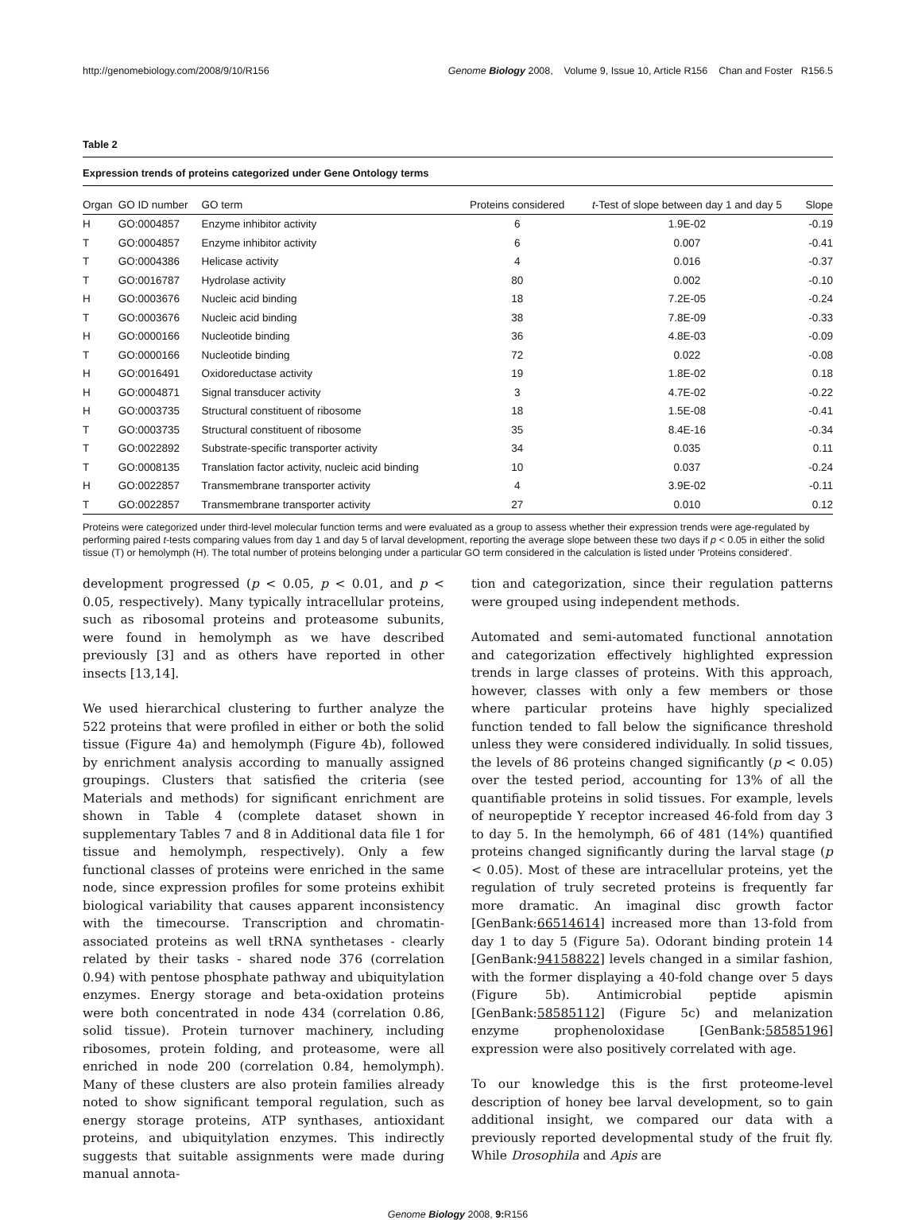http://genomebiology.com/2008/9/10/R156 Genome Biology 2008, Volume 9, Issue 10, Article R156 Chan and Foster R156.5
Table 2
Expression trends of proteins categorized under Gene Ontology terms
| Organ | GO ID number | GO term | Proteins considered | t -Test of slope between day 1 and day 5 | Slope |
| --- | --- | --- | --- | --- | --- |
| H | GO:0004857 | Enzyme inhibitor activity | 6 | 1.9E-02 | -0.19 |
| T | GO:0004857 | Enzyme inhibitor activity | 6 | 0.007 | -0.41 |
| T | GO:0004386 | Helicase activity | 4 | 0.016 | -0.37 |
| T | GO:0016787 | Hydrolase activity | 80 | 0.002 | -0.10 |
| H | GO:0003676 | Nucleic acid binding | 18 | 7.2E-05 | -0.24 |
| T | GO:0003676 | Nucleic acid binding | 38 | 7.8E-09 | -0.33 |
| H | GO:0000166 | Nucleotide binding | 36 | 4.8E-03 | -0.09 |
| T | GO:0000166 | Nucleotide binding | 72 | 0.022 | -0.08 |
| H | GO:0016491 | Oxidoreductase activity | 19 | 1.8E-02 | 0.18 |
| H | GO:0004871 | Signal transducer activity | 3 | 4.7E-02 | -0.22 |
| H | GO:0003735 | Structural constituent of ribosome | 18 | 1.5E-08 | -0.41 |
| T | GO:0003735 | Structural constituent of ribosome | 35 | 8.4E-16 | -0.34 |
| T | GO:0022892 | Substrate-specific transporter activity | 34 | 0.035 | 0.11 |
| T | GO:0008135 | Translation factor activity, nucleic acid binding | 10 | 0.037 | -0.24 |
| H | GO:0022857 | Transmembrane transporter activity | 4 | 3.9E-02 | -0.11 |
| T | GO:0022857 | Transmembrane transporter activity | 27 | 0.010 | 0.12 |
Proteins were categorized under third-level molecular function terms and were evaluated as a group to assess whether their expression trends were age-regulated by performing paired t-tests comparing values from day 1 and day 5 of larval development, reporting the average slope between these two days if p < 0.05 in either the solid tissue (T) or hemolymph (H). The total number of proteins belonging under a particular GO term considered in the calculation is listed under 'Proteins considered'.
development progressed (p < 0.05, p < 0.01, and p < 0.05, respectively). Many typically intracellular proteins, such as ribosomal proteins and proteasome subunits, were found in hemolymph as we have described previously [3] and as others have reported in other insects [13,14].
We used hierarchical clustering to further analyze the 522 proteins that were profiled in either or both the solid tissue (Figure 4a) and hemolymph (Figure 4b), followed by enrichment analysis according to manually assigned groupings. Clusters that satisfied the criteria (see Materials and methods) for significant enrichment are shown in Table 4 (complete dataset shown in supplementary Tables 7 and 8 in Additional data file 1 for tissue and hemolymph, respectively). Only a few functional classes of proteins were enriched in the same node, since expression profiles for some proteins exhibit biological variability that causes apparent inconsistency with the timecourse. Transcription and chromatin-associated proteins as well tRNA synthetases - clearly related by their tasks - shared node 376 (correlation 0.94) with pentose phosphate pathway and ubiquitylation enzymes. Energy storage and beta-oxidation proteins were both concentrated in node 434 (correlation 0.86, solid tissue). Protein turnover machinery, including ribosomes, protein folding, and proteasome, were all enriched in node 200 (correlation 0.84, hemolymph). Many of these clusters are also protein families already noted to show significant temporal regulation, such as energy storage proteins, ATP synthases, antioxidant proteins, and ubiquitylation enzymes. This indirectly suggests that suitable assignments were made during manual annota-
tion and categorization, since their regulation patterns were grouped using independent methods.
Automated and semi-automated functional annotation and categorization effectively highlighted expression trends in large classes of proteins. With this approach, however, classes with only a few members or those where particular proteins have highly specialized function tended to fall below the significance threshold unless they were considered individually. In solid tissues, the levels of 86 proteins changed significantly (p < 0.05) over the tested period, accounting for 13% of all the quantifiable proteins in solid tissues. For example, levels of neuropeptide Y receptor increased 46-fold from day 3 to day 5. In the hemolymph, 66 of 481 (14%) quantified proteins changed significantly during the larval stage (p < 0.05). Most of these are intracellular proteins, yet the regulation of truly secreted proteins is frequently far more dramatic. An imaginal disc growth factor [GenBank:66514614] increased more than 13-fold from day 1 to day 5 (Figure 5a). Odorant binding protein 14 [GenBank:94158822] levels changed in a similar fashion, with the former displaying a 40-fold change over 5 days (Figure 5b). Antimicrobial peptide apismin [GenBank:58585112] (Figure 5c) and melanization enzyme prophenoloxidase [GenBank:58585196] expression were also positively correlated with age.
To our knowledge this is the first proteome-level description of honey bee larval development, so to gain additional insight, we compared our data with a previously reported developmental study of the fruit fly. While Drosophila and Apis are
Genome Biology 2008, 9: R156